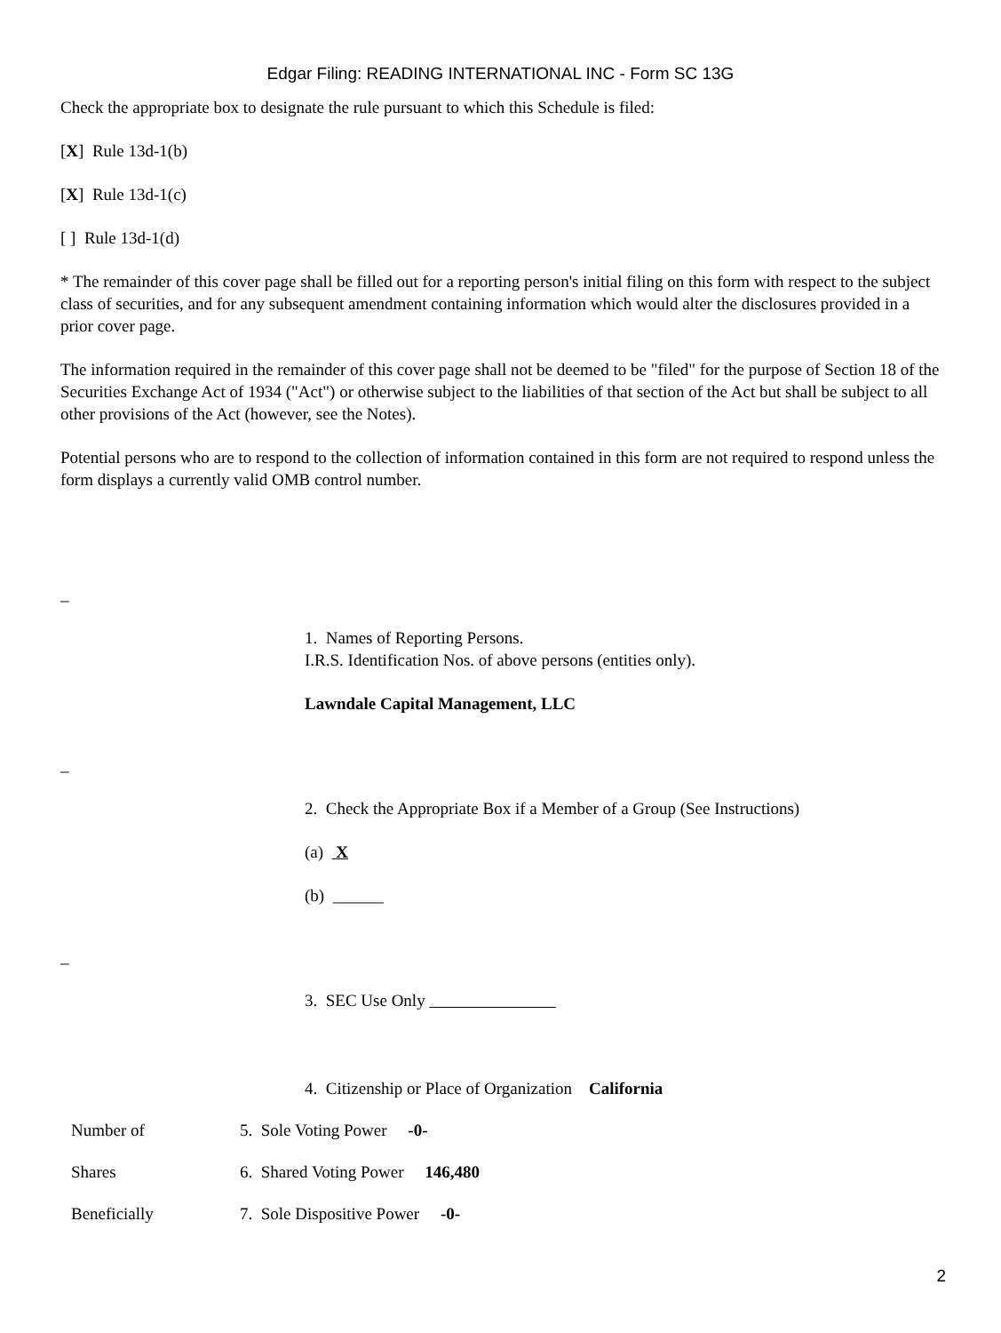Edgar Filing: READING INTERNATIONAL INC - Form SC 13G
Check the appropriate box to designate the rule pursuant to which this Schedule is filed:
[X] Rule 13d-1(b)
[X] Rule 13d-1(c)
[ ] Rule 13d-1(d)
* The remainder of this cover page shall be filled out for a reporting person's initial filing on this form with respect to the subject class of securities, and for any subsequent amendment containing information which would alter the disclosures provided in a prior cover page.
The information required in the remainder of this cover page shall not be deemed to be "filed" for the purpose of Section 18 of the Securities Exchange Act of 1934 ("Act") or otherwise subject to the liabilities of that section of the Act but shall be subject to all other provisions of the Act (however, see the Notes).
Potential persons who are to respond to the collection of information contained in this form are not required to respond unless the form displays a currently valid OMB control number.
_
1. Names of Reporting Persons.
I.R.S. Identification Nos. of above persons (entities only).
Lawndale Capital Management, LLC
_
2. Check the Appropriate Box if a Member of a Group (See Instructions)
(a) X
(b) ______
_
3. SEC Use Only
4. Citizenship or Place of Organization California
| Number of | 5. Sole Voting Power -0- |
| Shares | 6. Shared Voting Power 146,480 |
| Beneficially | 7. Sole Dispositive Power -0- |
2